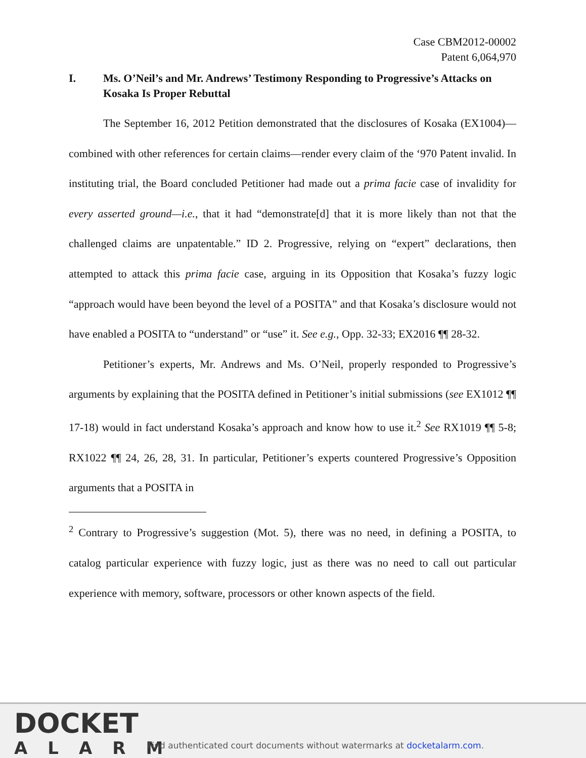Case CBM2012-00002
Patent 6,064,970
I. Ms. O’Neil’s and Mr. Andrews’ Testimony Responding to Progressive’s Attacks on Kosaka Is Proper Rebuttal
The September 16, 2012 Petition demonstrated that the disclosures of Kosaka (EX1004)—combined with other references for certain claims—render every claim of the ‘970 Patent invalid. In instituting trial, the Board concluded Petitioner had made out a prima facie case of invalidity for every asserted ground—i.e., that it had “demonstrate[d] that it is more likely than not that the challenged claims are unpatentable.” ID 2. Progressive, relying on “expert” declarations, then attempted to attack this prima facie case, arguing in its Opposition that Kosaka’s fuzzy logic “approach would have been beyond the level of a POSITA” and that Kosaka’s disclosure would not have enabled a POSITA to “understand” or “use” it. See e.g., Opp. 32-33; EX2016 ¶¶ 28-32.
Petitioner’s experts, Mr. Andrews and Ms. O’Neil, properly responded to Progressive’s arguments by explaining that the POSITA defined in Petitioner’s initial submissions (see EX1012 ¶¶ 17-18) would in fact understand Kosaka’s approach and know how to use it.<sup>2</sup> See RX1019 ¶¶ 5-8; RX1022 ¶¶ 24, 26, 28, 31. In particular, Petitioner’s experts countered Progressive’s Opposition arguments that a POSITA in
<sup>2</sup> Contrary to Progressive’s suggestion (Mot. 5), there was no need, in defining a POSITA, to catalog particular experience with fuzzy logic, just as there was no need to call out particular experience with memory, software, processors or other known aspects of the field.
DOCKET
ALARM
Find authenticated court documents without watermarks at docketalarm.com.